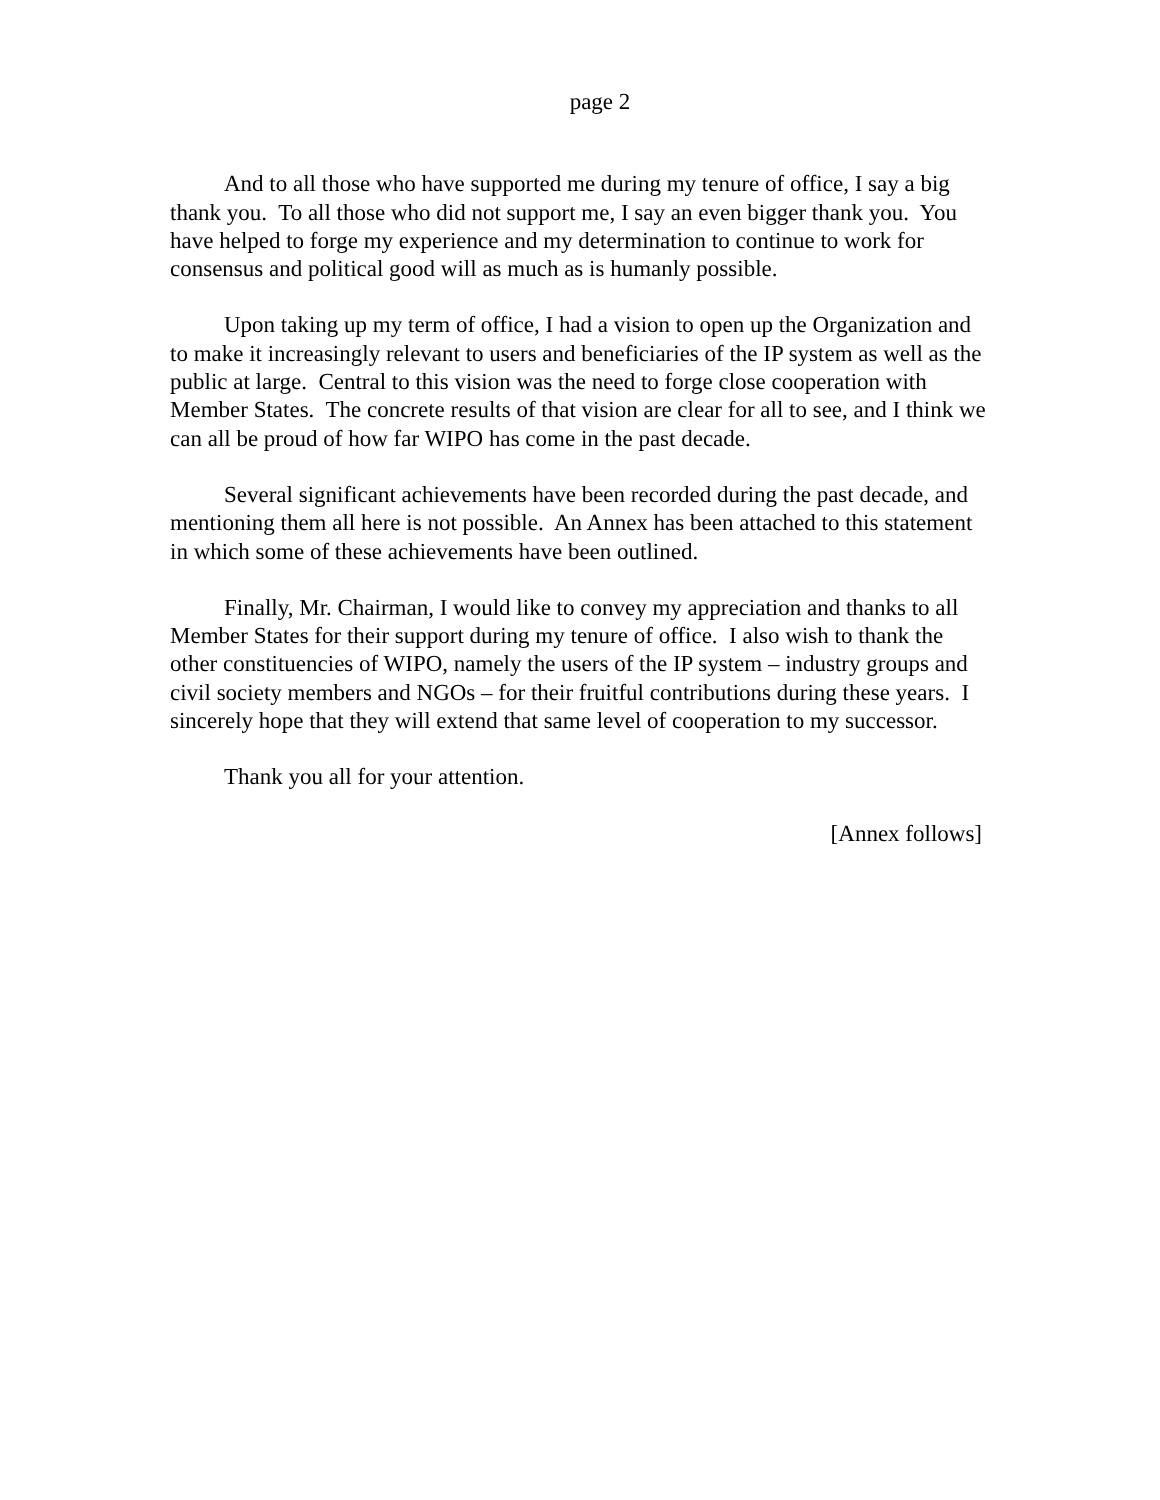page 2
And to all those who have supported me during my tenure of office, I say a big thank you. To all those who did not support me, I say an even bigger thank you. You have helped to forge my experience and my determination to continue to work for consensus and political good will as much as is humanly possible.
Upon taking up my term of office, I had a vision to open up the Organization and to make it increasingly relevant to users and beneficiaries of the IP system as well as the public at large. Central to this vision was the need to forge close cooperation with Member States. The concrete results of that vision are clear for all to see, and I think we can all be proud of how far WIPO has come in the past decade.
Several significant achievements have been recorded during the past decade, and mentioning them all here is not possible. An Annex has been attached to this statement in which some of these achievements have been outlined.
Finally, Mr. Chairman, I would like to convey my appreciation and thanks to all Member States for their support during my tenure of office. I also wish to thank the other constituencies of WIPO, namely the users of the IP system – industry groups and civil society members and NGOs – for their fruitful contributions during these years. I sincerely hope that they will extend that same level of cooperation to my successor.
Thank you all for your attention.
[Annex follows]